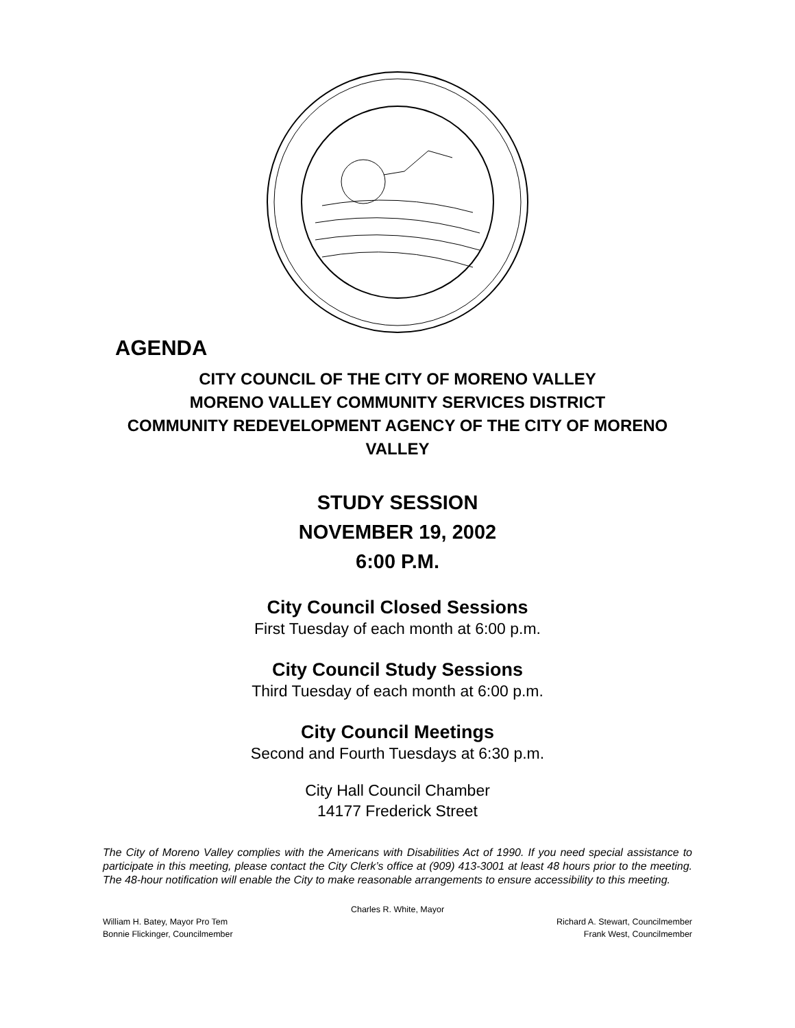AGENDA
CITY COUNCIL OF THE CITY OF MORENO VALLEY
MORENO VALLEY COMMUNITY SERVICES DISTRICT
COMMUNITY REDEVELOPMENT AGENCY OF THE CITY OF MORENO VALLEY
STUDY SESSION
NOVEMBER 19, 2002
6:00 P.M.
City Council Closed Sessions
First Tuesday of each month at 6:00 p.m.
City Council Study Sessions
Third Tuesday of each month at 6:00 p.m.
City Council Meetings
Second and Fourth Tuesdays at 6:30 p.m.
City Hall Council Chamber
14177 Frederick Street
The City of Moreno Valley complies with the Americans with Disabilities Act of 1990. If you need special assistance to participate in this meeting, please contact the City Clerk’s office at (909) 413-3001 at least 48 hours prior to the meeting. The 48-hour notification will enable the City to make reasonable arrangements to ensure accessibility to this meeting.
Charles R. White, Mayor
William H. Batey, Mayor Pro Tem Richard A. Stewart, Councilmember
Bonnie Flickinger, Councilmember Frank West, Councilmember